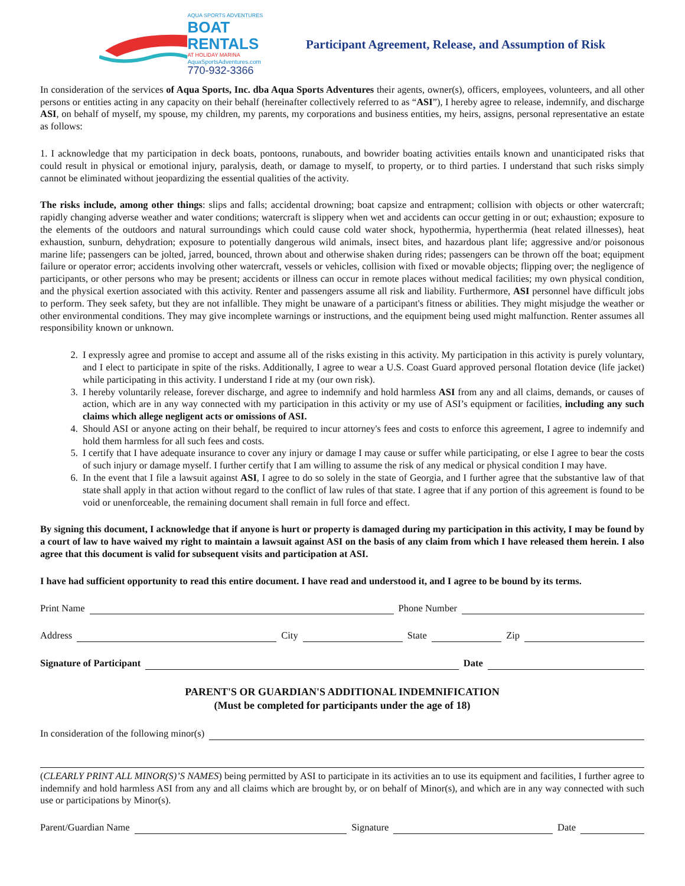AQUA SPORTS ADVENTURES
BOAT RENTALS
AT HOLIDAY MARINA
AquaSportsAdventures.com
770-932-3366
Participant Agreement, Release, and Assumption of Risk
In consideration of the services of Aqua Sports, Inc. dba Aqua Sports Adventures their agents, owner(s), officers, employees, volunteers, and all other persons or entities acting in any capacity on their behalf (hereinafter collectively referred to as “ASI”), I hereby agree to release, indemnify, and discharge ASI, on behalf of myself, my spouse, my children, my parents, my corporations and business entities, my heirs, assigns, personal representative an estate as follows:
1. I acknowledge that my participation in deck boats, pontoons, runabouts, and bowrider boating activities entails known and unanticipated risks that could result in physical or emotional injury, paralysis, death, or damage to myself, to property, or to third parties. I understand that such risks simply cannot be eliminated without jeopardizing the essential qualities of the activity.
The risks include, among other things: slips and falls; accidental drowning; boat capsize and entrapment; collision with objects or other watercraft; rapidly changing adverse weather and water conditions; watercraft is slippery when wet and accidents can occur getting in or out; exhaustion; exposure to the elements of the outdoors and natural surroundings which could cause cold water shock, hypothermia, hyperthermia (heat related illnesses), heat exhaustion, sunburn, dehydration; exposure to potentially dangerous wild animals, insect bites, and hazardous plant life; aggressive and/or poisonous marine life; passengers can be jolted, jarred, bounced, thrown about and otherwise shaken during rides; passengers can be thrown off the boat; equipment failure or operator error; accidents involving other watercraft, vessels or vehicles, collision with fixed or movable objects; flipping over; the negligence of participants, or other persons who may be present; accidents or illness can occur in remote places without medical facilities; my own physical condition, and the physical exertion associated with this activity. Renter and passengers assume all risk and liability. Furthermore, ASI personnel have difficult jobs to perform. They seek safety, but they are not infallible. They might be unaware of a participant's fitness or abilities. They might misjudge the weather or other environmental conditions. They may give incomplete warnings or instructions, and the equipment being used might malfunction. Renter assumes all responsibility known or unknown.
2. I expressly agree and promise to accept and assume all of the risks existing in this activity. My participation in this activity is purely voluntary, and I elect to participate in spite of the risks. Additionally, I agree to wear a U.S. Coast Guard approved personal flotation device (life jacket) while participating in this activity. I understand I ride at my (our own risk).
3. I hereby voluntarily release, forever discharge, and agree to indemnify and hold harmless ASI from any and all claims, demands, or causes of action, which are in any way connected with my participation in this activity or my use of ASI’s equipment or facilities, including any such claims which allege negligent acts or omissions of ASI.
4. Should ASI or anyone acting on their behalf, be required to incur attorney's fees and costs to enforce this agreement, I agree to indemnify and hold them harmless for all such fees and costs.
5. I certify that I have adequate insurance to cover any injury or damage I may cause or suffer while participating, or else I agree to bear the costs of such injury or damage myself. I further certify that I am willing to assume the risk of any medical or physical condition I may have.
6. In the event that I file a lawsuit against ASI, I agree to do so solely in the state of Georgia, and I further agree that the substantive law of that state shall apply in that action without regard to the conflict of law rules of that state. I agree that if any portion of this agreement is found to be void or unenforceable, the remaining document shall remain in full force and effect.
By signing this document, I acknowledge that if anyone is hurt or property is damaged during my participation in this activity, I may be found by a court of law to have waived my right to maintain a lawsuit against ASI on the basis of any claim from which I have released them herein. I also agree that this document is valid for subsequent visits and participation at ASI.
I have had sufficient opportunity to read this entire document. I have read and understood it, and I agree to be bound by its terms.
Print Name Phone Number
Address City State Zip
Signature of Participant Date
PARENT'S OR GUARDIAN'S ADDITIONAL INDEMNIFICATION
(Must be completed for participants under the age of 18)
In consideration of the following minor(s)
(CLEARLY PRINT ALL MINOR(S)’S NAMES) being permitted by ASI to participate in its activities an to use its equipment and facilities, I further agree to indemnify and hold harmless ASI from any and all claims which are brought by, or on behalf of Minor(s), and which are in any way connected with such use or participations by Minor(s).
Parent/Guardian Name Signature Date